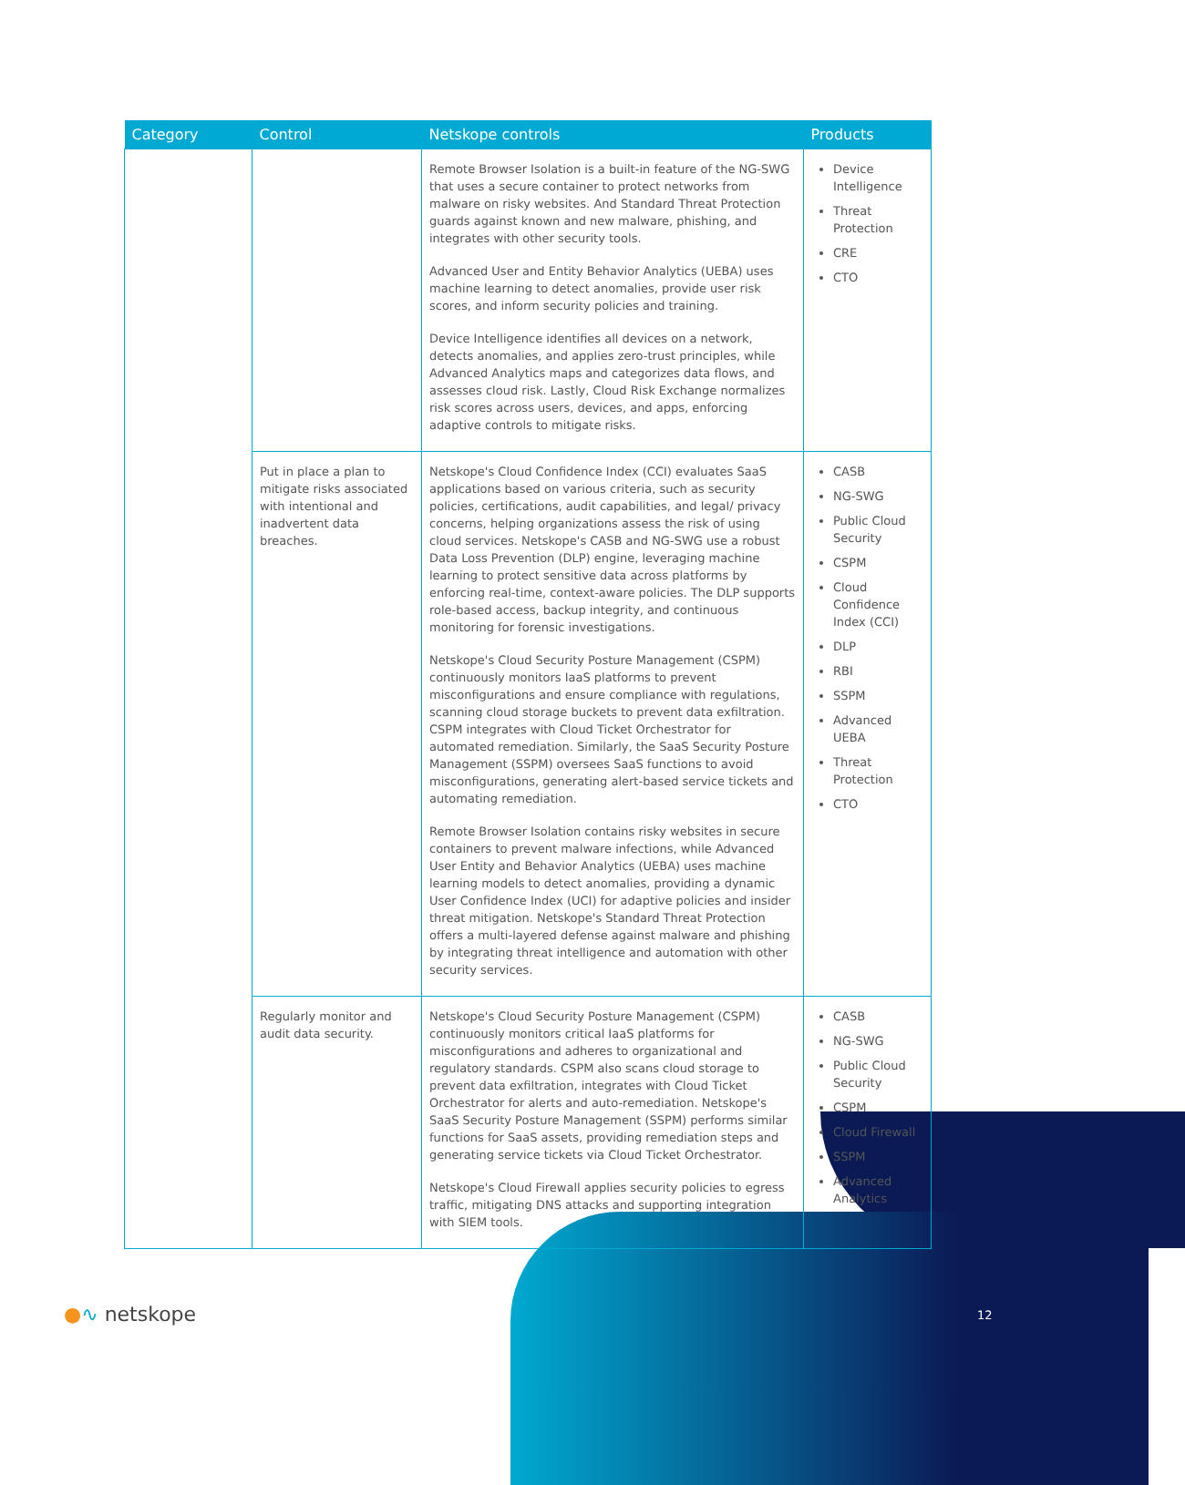| Category | Control | Netskope controls | Products |
| --- | --- | --- | --- |
| | | Remote Browser Isolation is a built-in feature of the NG-SWG that uses a secure container to protect networks from malware on risky websites. And Standard Threat Protection guards against known and new malware, phishing, and integrates with other security tools. Advanced User and Entity Behavior Analytics (UEBA) uses machine learning to detect anomalies, provide user risk scores, and inform security policies and training. Device Intelligence identifies all devices on a network, detects anomalies, and applies zero-trust principles, while Advanced Analytics maps and categorizes data flows, and assesses cloud risk. Lastly, Cloud Risk Exchange normalizes risk scores across users, devices, and apps, enforcing adaptive controls to mitigate risks. | Device Intelligence Threat Protection CRE CTO |
| | Put in place a plan to mitigate risks associated with intentional and inadvertent data breaches. | Netskope's Cloud Confidence Index (CCI) evaluates SaaS applications based on various criteria, such as security policies, certifications, audit capabilities, and legal/ privacy concerns, helping organizations assess the risk of using cloud services. Netskope's CASB and NG-SWG use a robust Data Loss Prevention (DLP) engine, leveraging machine learning to protect sensitive data across platforms by enforcing real-time, context-aware policies. The DLP supports role-based access, backup integrity, and continuous monitoring for forensic investigations. Netskope's Cloud Security Posture Management (CSPM) continuously monitors IaaS platforms to prevent misconfigurations and ensure compliance with regulations, scanning cloud storage buckets to prevent data exfiltration. CSPM integrates with Cloud Ticket Orchestrator for automated remediation. Similarly, the SaaS Security Posture Management (SSPM) oversees SaaS functions to avoid misconfigurations, generating alert-based service tickets and automating remediation. Remote Browser Isolation contains risky websites in secure containers to prevent malware infections, while Advanced User Entity and Behavior Analytics (UEBA) uses machine learning models to detect anomalies, providing a dynamic User Confidence Index (UCI) for adaptive policies and insider threat mitigation. Netskope's Standard Threat Protection offers a multi-layered defense against malware and phishing by integrating threat intelligence and automation with other security services. | CASB NG-SWG Public Cloud Security CSPM Cloud Confidence Index (CCI) DLP RBI SSPM Advanced UEBA Threat Protection CTO |
| | Regularly monitor and audit data security. | Netskope's Cloud Security Posture Management (CSPM) continuously monitors critical IaaS platforms for misconfigurations and adheres to organizational and regulatory standards. CSPM also scans cloud storage to prevent data exfiltration, integrates with Cloud Ticket Orchestrator for alerts and auto-remediation. Netskope's SaaS Security Posture Management (SSPM) performs similar functions for SaaS assets, providing remediation steps and generating service tickets via Cloud Ticket Orchestrator. Netskope's Cloud Firewall applies security policies to egress traffic, mitigating DNS attacks and supporting integration with SIEM tools. | CASB NG-SWG Public Cloud Security CSPM Cloud Firewall SSPM Advanced Analytics |
●∿ netskope 12